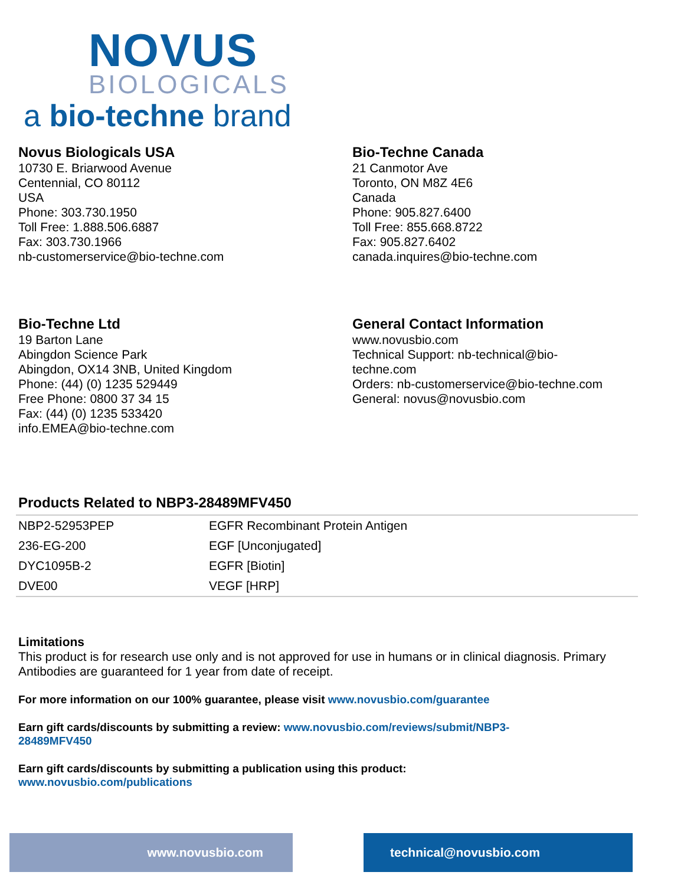NOVUS
BIOLOGICALS
a bio-techne brand
Novus Biologicals USA
10730 E. Briarwood Avenue
Centennial, CO 80112
USA
Phone: 303.730.1950
Toll Free: 1.888.506.6887
Fax: 303.730.1966
nb-customerservice@bio-techne.com
Bio-Techne Canada
21 Canmotor Ave
Toronto, ON M8Z 4E6
Canada
Phone: 905.827.6400
Toll Free: 855.668.8722
Fax: 905.827.6402
canada.inquires@bio-techne.com
Bio-Techne Ltd
19 Barton Lane
Abingdon Science Park
Abingdon, OX14 3NB, United Kingdom
Phone: (44) (0) 1235 529449
Free Phone: 0800 37 34 15
Fax: (44) (0) 1235 533420
info.EMEA@bio-techne.com
General Contact Information
www.novusbio.com
Technical Support: nb-technical@bio-
techne.com
Orders: nb-customerservice@bio-techne.com
General: novus@novusbio.com
Products Related to NBP3-28489MFV450
| NBP2-52953PEP | EGFR Recombinant Protein Antigen |
| 236-EG-200 | EGF [Unconjugated] |
| DYC1095B-2 | EGFR [Biotin] |
| DVE00 | VEGF [HRP] |
Limitations
This product is for research use only and is not approved for use in humans or in clinical diagnosis. Primary Antibodies are guaranteed for 1 year from date of receipt.
For more information on our 100% guarantee, please visit www.novusbio.com/guarantee
Earn gift cards/discounts by submitting a review: www.novusbio.com/reviews/submit/NBP3-
28489MFV450
Earn gift cards/discounts by submitting a publication using this product:
www.novusbio.com/publications
www.novusbio.com technical@novusbio.com